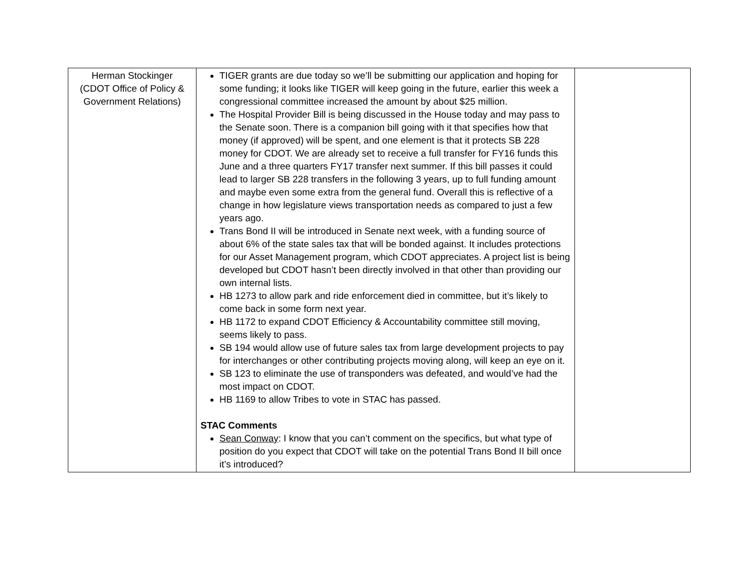| Herman Stockinger (CDOT Office of Policy & Government Relations) | TIGER grants are due today so we’ll be submitting our application and hoping for some funding; it looks like TIGER will keep going in the future, earlier this week a congressional committee increased the amount by about $25 million. The Hospital Provider Bill is being discussed in the House today and may pass to the Senate soon. There is a companion bill going with it that specifies how that money (if approved) will be spent, and one element is that it protects SB 228 money for CDOT. We are already set to receive a full transfer for FY16 funds this June and a three quarters FY17 transfer next summer. If this bill passes it could lead to larger SB 228 transfers in the following 3 years, up to full funding amount and maybe even some extra from the general fund. Overall this is reflective of a change in how legislature views transportation needs as compared to just a few years ago. Trans Bond II will be introduced in Senate next week, with a funding source of about 6% of the state sales tax that will be bonded against. It includes protections for our Asset Management program, which CDOT appreciates. A project list is being developed but CDOT hasn’t been directly involved in that other than providing our own internal lists. HB 1273 to allow park and ride enforcement died in committee, but it’s likely to come back in some form next year. HB 1172 to expand CDOT Efficiency & Accountability committee still moving, seems likely to pass. SB 194 would allow use of future sales tax from large development projects to pay for interchanges or other contributing projects moving along, will keep an eye on it. SB 123 to eliminate the use of transponders was defeated, and would’ve had the most impact on CDOT. HB 1169 to allow Tribes to vote in STAC has passed. STAC Comments Sean Conway : I know that you can’t comment on the specifics, but what type of position do you expect that CDOT will take on the potential Trans Bond II bill once it’s introduced? | |